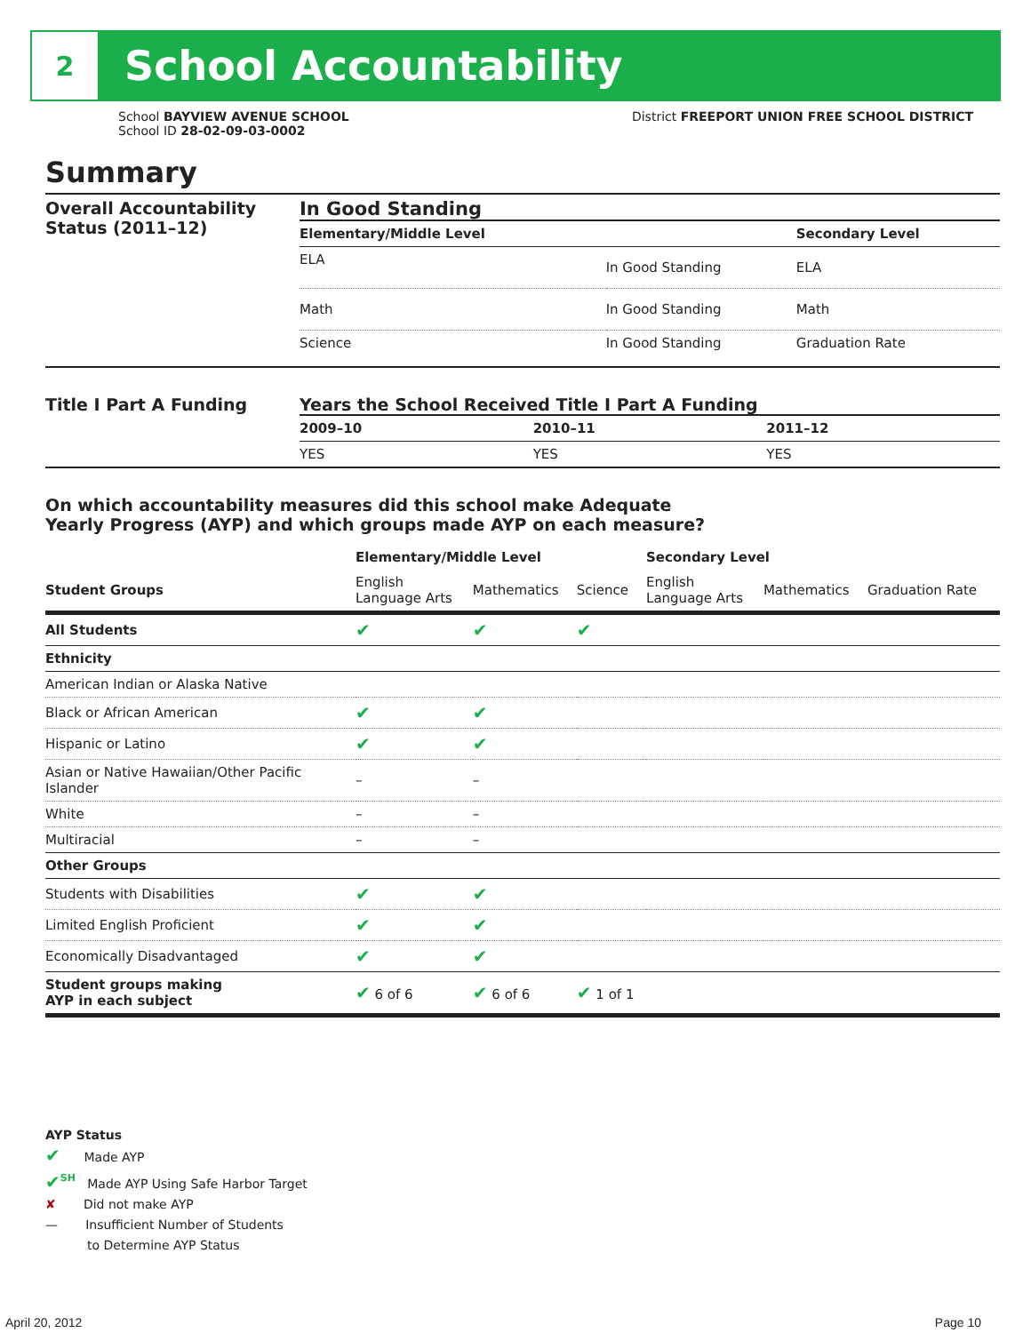2
School Accountability
School BAYVIEW AVENUE SCHOOL
School ID 28-02-09-03-0002
District FREEPORT UNION FREE SCHOOL DISTRICT
Summary
Overall Accountability Status (2011–12)
In Good Standing
| Elementary/Middle Level | | Secondary Level |
| --- | --- | --- |
| ELA | In Good Standing | ELA |
| Math | In Good Standing | Math |
| Science | In Good Standing | Graduation Rate |
Title I Part A Funding Years the School Received Title I Part A Funding
| 2009–10 | 2010–11 | 2011–12 |
| --- | --- | --- |
| YES | YES | YES |
On which accountability measures did this school make Adequate
Yearly Progress (AYP) and which groups made AYP on each measure?
| | Elementary/Middle Level | | | Secondary Level | | |
| --- | --- | --- | --- | --- | --- | --- |
| Student Groups | English Language Arts | Mathematics | Science | English Language Arts | Mathematics | Graduation Rate |
| All Students | ✔ | ✔ | ✔ | | | |
| Ethnicity | | | | | | |
| American Indian or Alaska Native | | | | | | |
| Black or African American | ✔ | ✔ | | | | |
| Hispanic or Latino | ✔ | ✔ | | | | |
| Asian or Native Hawaiian/Other Pacific Islander | – | – | | | | |
| White | – | – | | | | |
| Multiracial | – | – | | | | |
| Other Groups | | | | | | |
| Students with Disabilities | ✔ | ✔ | | | | |
| Limited English Proficient | ✔ | ✔ | | | | |
| Economically Disadvantaged | ✔ | ✔ | | | | |
| Student groups making AYP in each subject | ✔ 6 of 6 | ✔ 6 of 6 | ✔ 1 of 1 | | | |
AYP Status
✔ Made AYP
✔<sup>SH</sup> Made AYP Using Safe Harbor Target
✘ Did not make AYP
— Insufficient Number of Students
to Determine AYP Status
April 20, 2012 Page 10